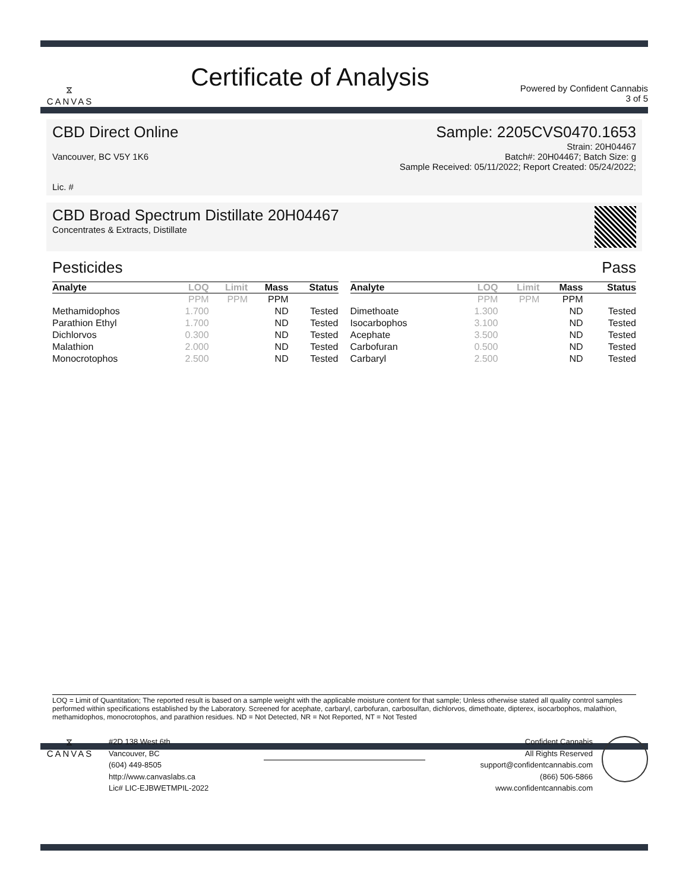⧖
CANVAS
Certificate of Analysis
Powered by Confident Cannabis
3 of 5
CBD Direct Online Sample: 2205CVS0470.1653
Vancouver, BC V5Y 1K6
Lic. # Strain: 20H04467
Batch#: 20H04467; Batch Size: g
Sample Received: 05/11/2022; Report Created: 05/24/2022;
CBD Broad Spectrum Distillate 20H04467
Concentrates & Extracts, Distillate
Pesticides Pass
| Analyte | LOQ | Limit | Mass | Status |
| --- | --- | --- | --- | --- |
| | PPM | PPM | PPM | |
| Methamidophos | 1.700 | | ND | Tested |
| Parathion Ethyl | 1.700 | | ND | Tested |
| Dichlorvos | 0.300 | | ND | Tested |
| Malathion | 2.000 | | ND | Tested |
| Monocrotophos | 2.500 | | ND | Tested |
| Analyte | LOQ | Limit | Mass | Status |
| --- | --- | --- | --- | --- |
| | PPM | PPM | PPM | |
| Dimethoate | 1.300 | | ND | Tested |
| Isocarbophos | 3.100 | | ND | Tested |
| Acephate | 3.500 | | ND | Tested |
| Carbofuran | 0.500 | | ND | Tested |
| Carbaryl | 2.500 | | ND | Tested |
LOQ = Limit of Quantitation; The reported result is based on a sample weight with the applicable moisture content for that sample; Unless otherwise stated all quality control samples performed within specifications established by the Laboratory. Screened for acephate, carbaryl, carbofuran, carbosulfan, dichlorvos, dimethoate, dipterex, isocarbophos, malathion, methamidophos, monocrotophos, and parathion residues. ND = Not Detected, NR = Not Reported, NT = Not Tested
⧖
CANVAS
#2D 138 West 6th
Vancouver, BC
(604) 449-8505
http://www.canvaslabs.ca
Lic# LIC-EJBWETMPIL-2022
Confident Cannabis
All Rights Reserved
support@confidentcannabis.com
(866) 506-5866
www.confidentcannabis.com